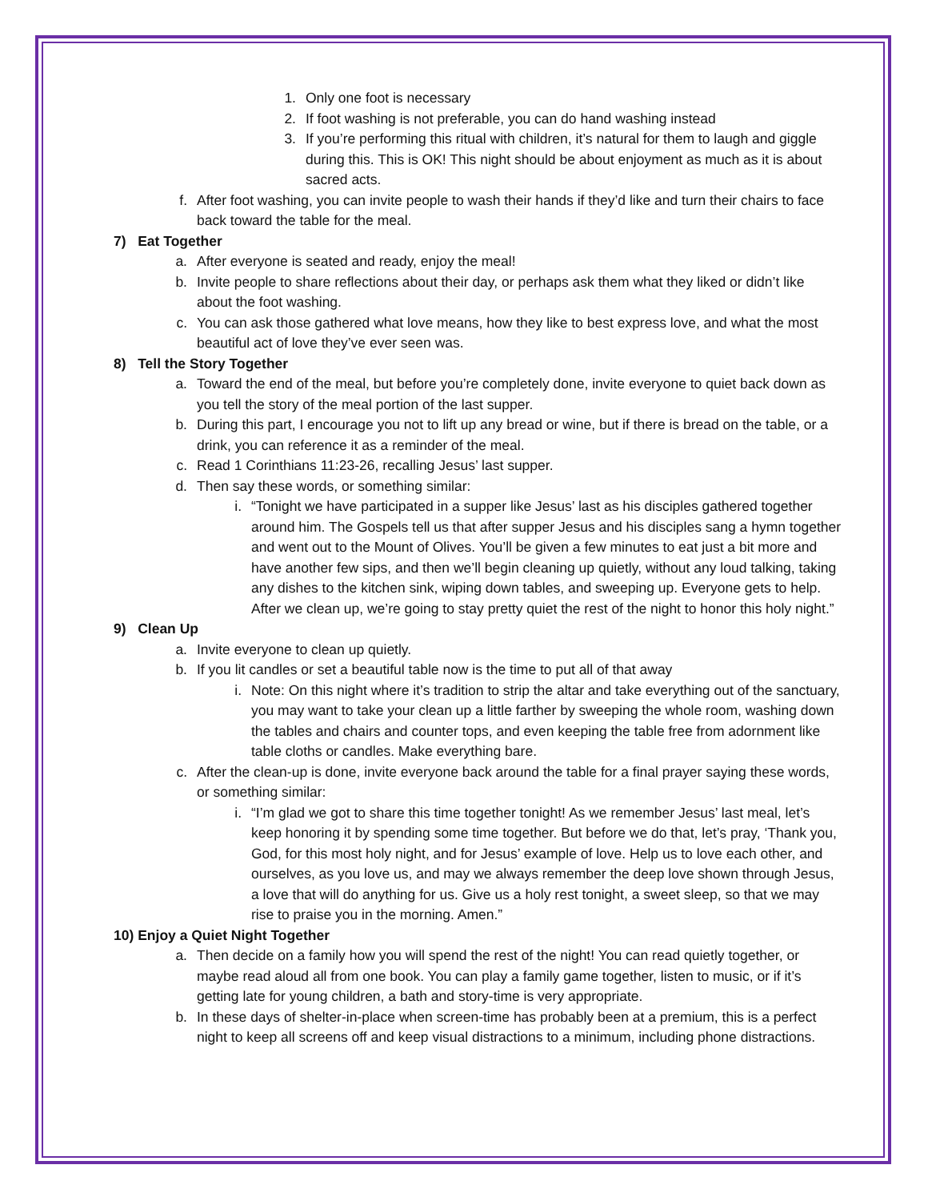1. Only one foot is necessary
2. If foot washing is not preferable, you can do hand washing instead
3. If you’re performing this ritual with children, it’s natural for them to laugh and giggle during this. This is OK! This night should be about enjoyment as much as it is about sacred acts.
f. After foot washing, you can invite people to wash their hands if they’d like and turn their chairs to face back toward the table for the meal.
7) Eat Together
a. After everyone is seated and ready, enjoy the meal!
b. Invite people to share reflections about their day, or perhaps ask them what they liked or didn’t like about the foot washing.
c. You can ask those gathered what love means, how they like to best express love, and what the most beautiful act of love they’ve ever seen was.
8) Tell the Story Together
a. Toward the end of the meal, but before you’re completely done, invite everyone to quiet back down as you tell the story of the meal portion of the last supper.
b. During this part, I encourage you not to lift up any bread or wine, but if there is bread on the table, or a drink, you can reference it as a reminder of the meal.
c. Read 1 Corinthians 11:23-26, recalling Jesus’ last supper.
d. Then say these words, or something similar:
i. “Tonight we have participated in a supper like Jesus’ last as his disciples gathered together around him. The Gospels tell us that after supper Jesus and his disciples sang a hymn together and went out to the Mount of Olives. You’ll be given a few minutes to eat just a bit more and have another few sips, and then we’ll begin cleaning up quietly, without any loud talking, taking any dishes to the kitchen sink, wiping down tables, and sweeping up. Everyone gets to help. After we clean up, we’re going to stay pretty quiet the rest of the night to honor this holy night.”
9) Clean Up
a. Invite everyone to clean up quietly.
b. If you lit candles or set a beautiful table now is the time to put all of that away
i. Note: On this night where it’s tradition to strip the altar and take everything out of the sanctuary, you may want to take your clean up a little farther by sweeping the whole room, washing down the tables and chairs and counter tops, and even keeping the table free from adornment like table cloths or candles. Make everything bare.
c. After the clean-up is done, invite everyone back around the table for a final prayer saying these words, or something similar:
i. “I’m glad we got to share this time together tonight! As we remember Jesus’ last meal, let’s keep honoring it by spending some time together. But before we do that, let’s pray, ‘Thank you, God, for this most holy night, and for Jesus’ example of love. Help us to love each other, and ourselves, as you love us, and may we always remember the deep love shown through Jesus, a love that will do anything for us. Give us a holy rest tonight, a sweet sleep, so that we may rise to praise you in the morning. Amen.”
10) Enjoy a Quiet Night Together
a. Then decide on a family how you will spend the rest of the night! You can read quietly together, or maybe read aloud all from one book. You can play a family game together, listen to music, or if it’s getting late for young children, a bath and story-time is very appropriate.
b. In these days of shelter-in-place when screen-time has probably been at a premium, this is a perfect night to keep all screens off and keep visual distractions to a minimum, including phone distractions.